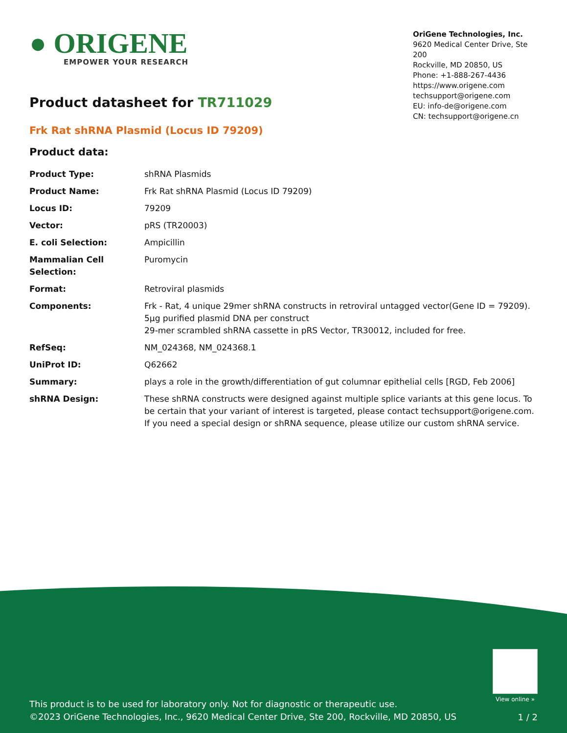● ORIGENE
EMPOWER YOUR RESEARCH
OriGene Technologies, Inc.
9620 Medical Center Drive, Ste 200
Rockville, MD 20850, US
Phone: +1-888-267-4436
https://www.origene.com
techsupport@origene.com
EU: info-de@origene.com
CN: techsupport@origene.cn
Product datasheet for TR711029
Frk Rat shRNA Plasmid (Locus ID 79209)
Product data:
| Product Type: | shRNA Plasmids |
| Product Name: | Frk Rat shRNA Plasmid (Locus ID 79209) |
| Locus ID: | 79209 |
| Vector: | pRS (TR20003) |
| E. coli Selection: | Ampicillin |
| Mammalian Cell Selection: | Puromycin |
| Format: | Retroviral plasmids |
| Components: | Frk - Rat, 4 unique 29mer shRNA constructs in retroviral untagged vector(Gene ID = 79209). 5µg purified plasmid DNA per construct 29-mer scrambled shRNA cassette in pRS Vector, TR30012, included for free. |
| RefSeq: | NM_024368 , NM_024368.1 |
| UniProt ID: | Q62662 |
| Summary: | plays a role in the growth/differentiation of gut columnar epithelial cells [RGD, Feb 2006] |
| shRNA Design: | These shRNA constructs were designed against multiple splice variants at this gene locus. To be certain that your variant of interest is targeted, please contact techsupport@origene.com . If you need a special design or shRNA sequence, please utilize our custom shRNA service . |
View online »
This product is to be used for laboratory only. Not for diagnostic or therapeutic use.
©2023 OriGene Technologies, Inc., 9620 Medical Center Drive, Ste 200, Rockville, MD 20850, US
1 / 2